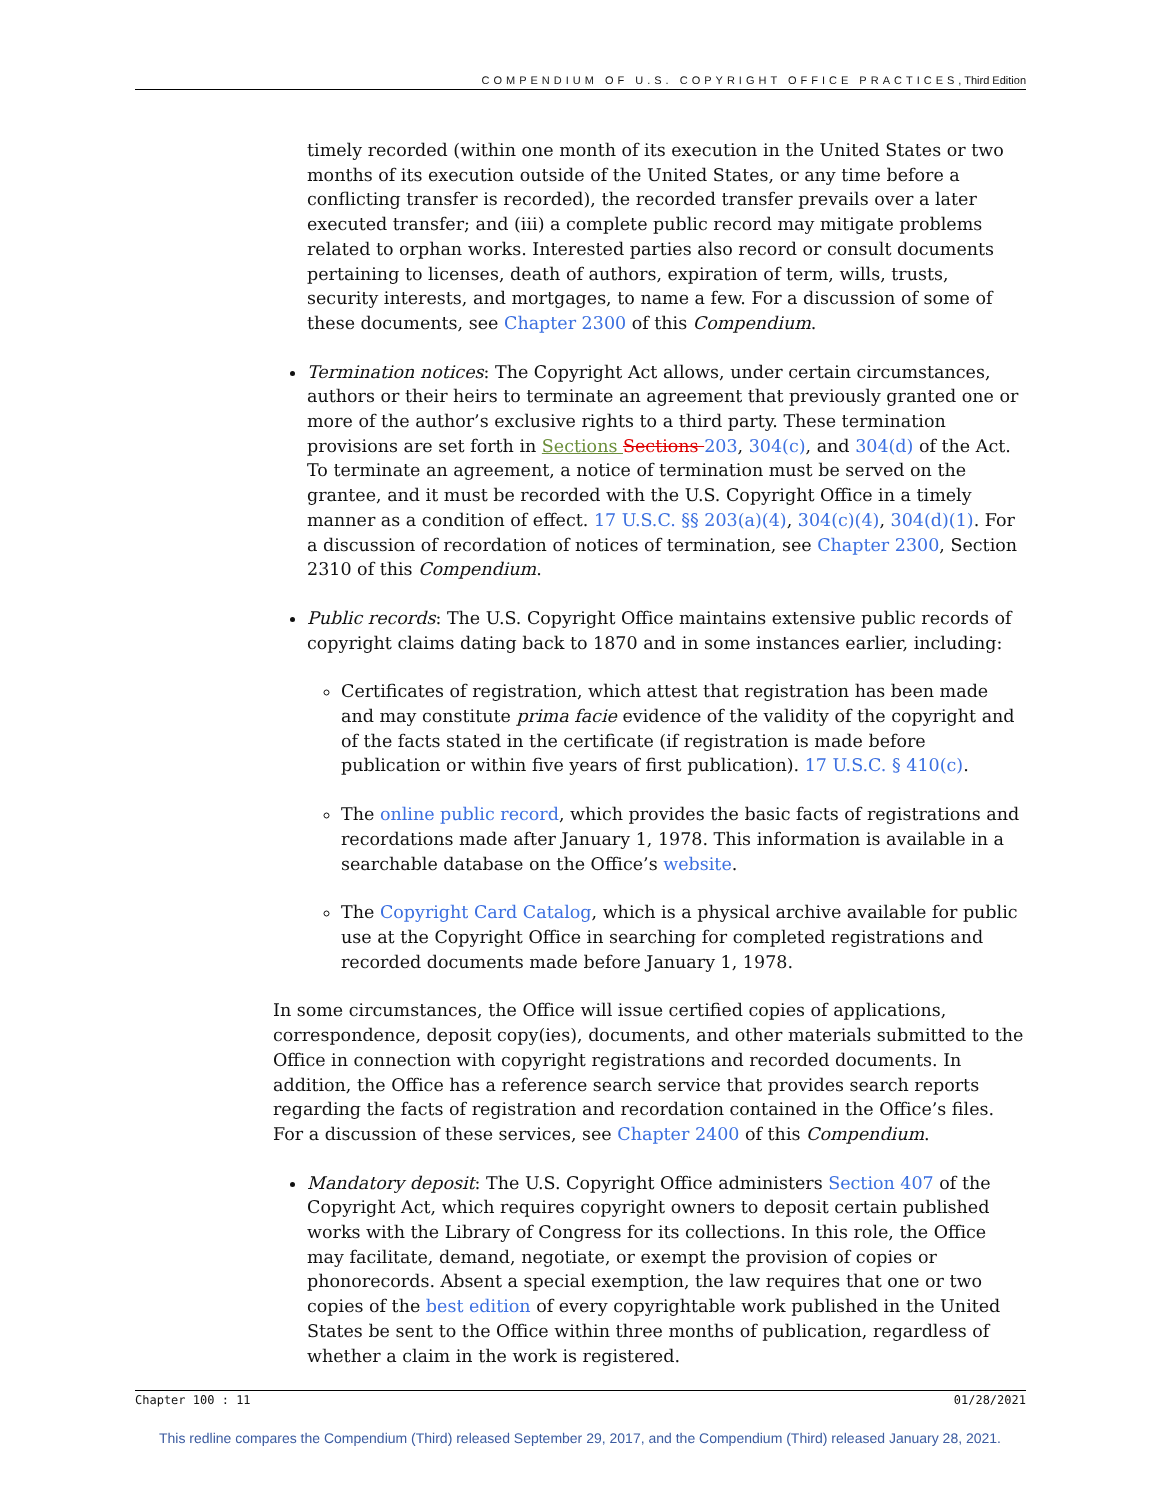COMPENDIUM OF U.S. COPYRIGHT OFFICE PRACTICES, Third Edition
timely recorded (within one month of its execution in the United States or two months of its execution outside of the United States, or any time before a conflicting transfer is recorded), the recorded transfer prevails over a later executed transfer; and (iii) a complete public record may mitigate problems related to orphan works. Interested parties also record or consult documents pertaining to licenses, death of authors, expiration of term, wills, trusts, security interests, and mortgages, to name a few. For a discussion of some of these documents, see Chapter 2300 of this Compendium.
Termination notices: The Copyright Act allows, under certain circumstances, authors or their heirs to terminate an agreement that previously granted one or more of the author’s exclusive rights to a third party. These termination provisions are set forth in Sections Sections 203, 304(c), and 304(d) of the Act. To terminate an agreement, a notice of termination must be served on the grantee, and it must be recorded with the U.S. Copyright Office in a timely manner as a condition of effect. 17 U.S.C. §§ 203(a)(4), 304(c)(4), 304(d)(1). For a discussion of recordation of notices of termination, see Chapter 2300, Section 2310 of this Compendium.
Public records: The U.S. Copyright Office maintains extensive public records of copyright claims dating back to 1870 and in some instances earlier, including:
Certificates of registration, which attest that registration has been made and may constitute prima facie evidence of the validity of the copyright and of the facts stated in the certificate (if registration is made before publication or within five years of first publication). 17 U.S.C. § 410(c).
The online public record, which provides the basic facts of registrations and recordations made after January 1, 1978. This information is available in a searchable database on the Office’s website.
The Copyright Card Catalog, which is a physical archive available for public use at the Copyright Office in searching for completed registrations and recorded documents made before January 1, 1978.
In some circumstances, the Office will issue certified copies of applications, correspondence, deposit copy(ies), documents, and other materials submitted to the Office in connection with copyright registrations and recorded documents. In addition, the Office has a reference search service that provides search reports regarding the facts of registration and recordation contained in the Office’s files. For a discussion of these services, see Chapter 2400 of this Compendium.
Mandatory deposit: The U.S. Copyright Office administers Section 407 of the Copyright Act, which requires copyright owners to deposit certain published works with the Library of Congress for its collections. In this role, the Office may facilitate, demand, negotiate, or exempt the provision of copies or phonorecords. Absent a special exemption, the law requires that one or two copies of the best edition of every copyrightable work published in the United States be sent to the Office within three months of publication, regardless of whether a claim in the work is registered.
Chapter 100 : 11 01/28/2021
This redline compares the Compendium (Third) released September 29, 2017, and the Compendium (Third) released January 28, 2021.